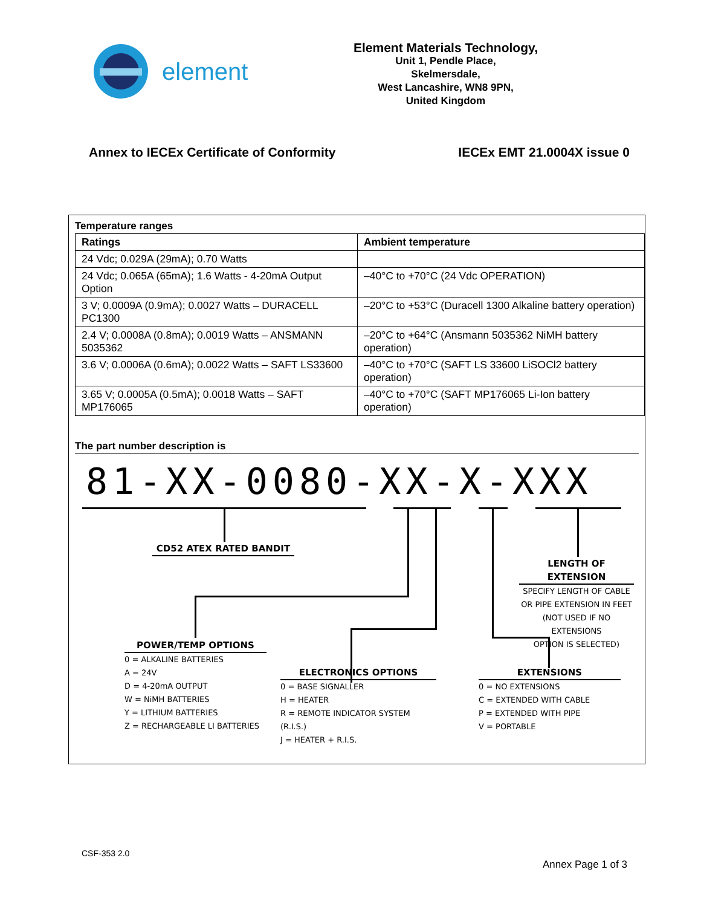element
Element Materials Technology,
Unit 1, Pendle Place,
Skelmersdale,
West Lancashire, WN8 9PN,
United Kingdom
Annex to IECEx Certificate of Conformity IECEx EMT 21.0004X issue 0
Temperature ranges
| Ratings | Ambient temperature |
| --- | --- |
| 24 Vdc; 0.029A (29mA); 0.70 Watts | |
| 24 Vdc; 0.065A (65mA); 1.6 Watts - 4-20mA Output Option | –40°C to +70°C (24 Vdc OPERATION) |
| 3 V; 0.0009A (0.9mA); 0.0027 Watts – DURACELL PC1300 | –20°C to +53°C (Duracell 1300 Alkaline battery operation) |
| 2.4 V; 0.0008A (0.8mA); 0.0019 Watts – ANSMANN 5035362 | –20°C to +64°C (Ansmann 5035362 NiMH battery operation) |
| 3.6 V; 0.0006A (0.6mA); 0.0022 Watts – SAFT LS33600 | –40°C to +70°C (SAFT LS 33600 LiSOCl2 battery operation) |
| 3.65 V; 0.0005A (0.5mA); 0.0018 Watts – SAFT MP176065 | –40°C to +70°C (SAFT MP176065 Li-Ion battery operation) |
The part number description is
81-XX-0080-XX-X-XXX
CD52 ATEX RATED BANDIT
LENGTH OF EXTENSION
SPECIFY LENGTH OF CABLE
OR PIPE EXTENSION IN FEET
(NOT USED IF NO EXTENSIONS
OPTION IS SELECTED)
POWER/TEMP OPTIONS
0 = ALKALINE BATTERIES
A = 24V
D = 4-20mA OUTPUT
W = NiMH BATTERIES
Y = LITHIUM BATTERIES
Z = RECHARGEABLE LI BATTERIES
ELECTRONICS OPTIONS
0 = BASE SIGNALLER
H = HEATER
R = REMOTE INDICATOR SYSTEM (R.I.S.)
J = HEATER + R.I.S.
EXTENSIONS
0 = NO EXTENSIONS
C = EXTENDED WITH CABLE
P = EXTENDED WITH PIPE
V = PORTABLE
CSF-353 2.0
Annex Page 1 of 3